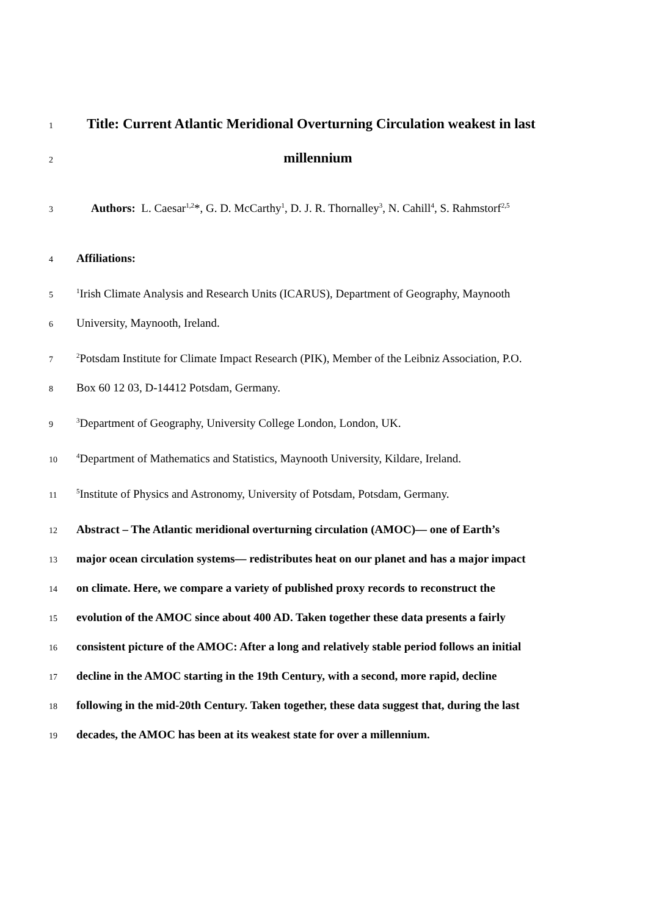1 Title: Current Atlantic Meridional Overturning Circulation weakest in last
2 millennium
3 Authors: L. Caesar<sup>1,2</sup>*, G. D. McCarthy<sup>1</sup>, D. J. R. Thornalley<sup>3</sup>, N. Cahill<sup>4</sup>, S. Rahmstorf<sup>2,5</sup>
4 Affiliations:
5<sup>1</sup>Irish Climate Analysis and Research Units (ICARUS), Department of Geography, Maynooth
6 University, Maynooth, Ireland.
7<sup>2</sup>Potsdam Institute for Climate Impact Research (PIK), Member of the Leibniz Association, P.O.
8 Box 60 12 03, D-14412 Potsdam, Germany.
9<sup>3</sup>Department of Geography, University College London, London, UK.
10<sup>4</sup>Department of Mathematics and Statistics, Maynooth University, Kildare, Ireland.
11<sup>5</sup>Institute of Physics and Astronomy, University of Potsdam, Potsdam, Germany.
12 Abstract – The Atlantic meridional overturning circulation (AMOC)— one of Earth’s
13 major ocean circulation systems— redistributes heat on our planet and has a major impact
14 on climate. Here, we compare a variety of published proxy records to reconstruct the
15 evolution of the AMOC since about 400 AD. Taken together these data presents a fairly
16 consistent picture of the AMOC: After a long and relatively stable period follows an initial
17 decline in the AMOC starting in the 19th Century, with a second, more rapid, decline
18 following in the mid-20th Century. Taken together, these data suggest that, during the last
19 decades, the AMOC has been at its weakest state for over a millennium.